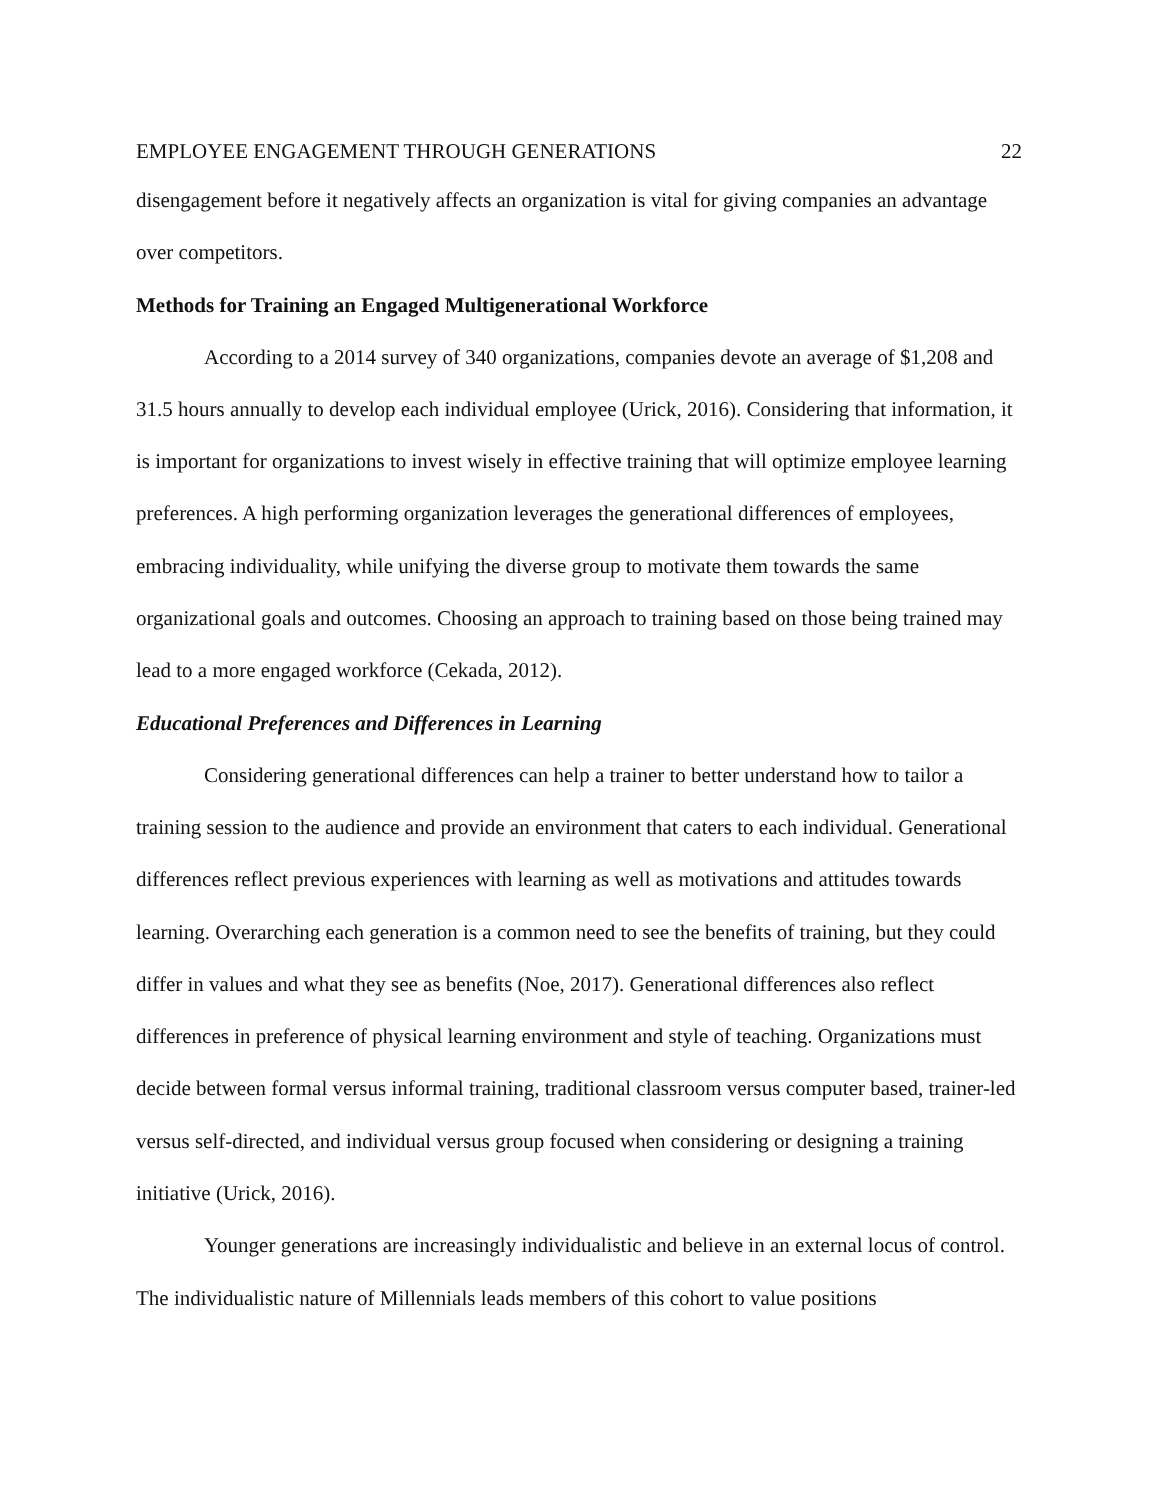EMPLOYEE ENGAGEMENT THROUGH GENERATIONS 22
disengagement before it negatively affects an organization is vital for giving companies an advantage over competitors.
Methods for Training an Engaged Multigenerational Workforce
According to a 2014 survey of 340 organizations, companies devote an average of $1,208 and 31.5 hours annually to develop each individual employee (Urick, 2016). Considering that information, it is important for organizations to invest wisely in effective training that will optimize employee learning preferences. A high performing organization leverages the generational differences of employees, embracing individuality, while unifying the diverse group to motivate them towards the same organizational goals and outcomes. Choosing an approach to training based on those being trained may lead to a more engaged workforce (Cekada, 2012).
Educational Preferences and Differences in Learning
Considering generational differences can help a trainer to better understand how to tailor a training session to the audience and provide an environment that caters to each individual. Generational differences reflect previous experiences with learning as well as motivations and attitudes towards learning. Overarching each generation is a common need to see the benefits of training, but they could differ in values and what they see as benefits (Noe, 2017). Generational differences also reflect differences in preference of physical learning environment and style of teaching. Organizations must decide between formal versus informal training, traditional classroom versus computer based, trainer-led versus self-directed, and individual versus group focused when considering or designing a training initiative (Urick, 2016).
Younger generations are increasingly individualistic and believe in an external locus of control. The individualistic nature of Millennials leads members of this cohort to value positions